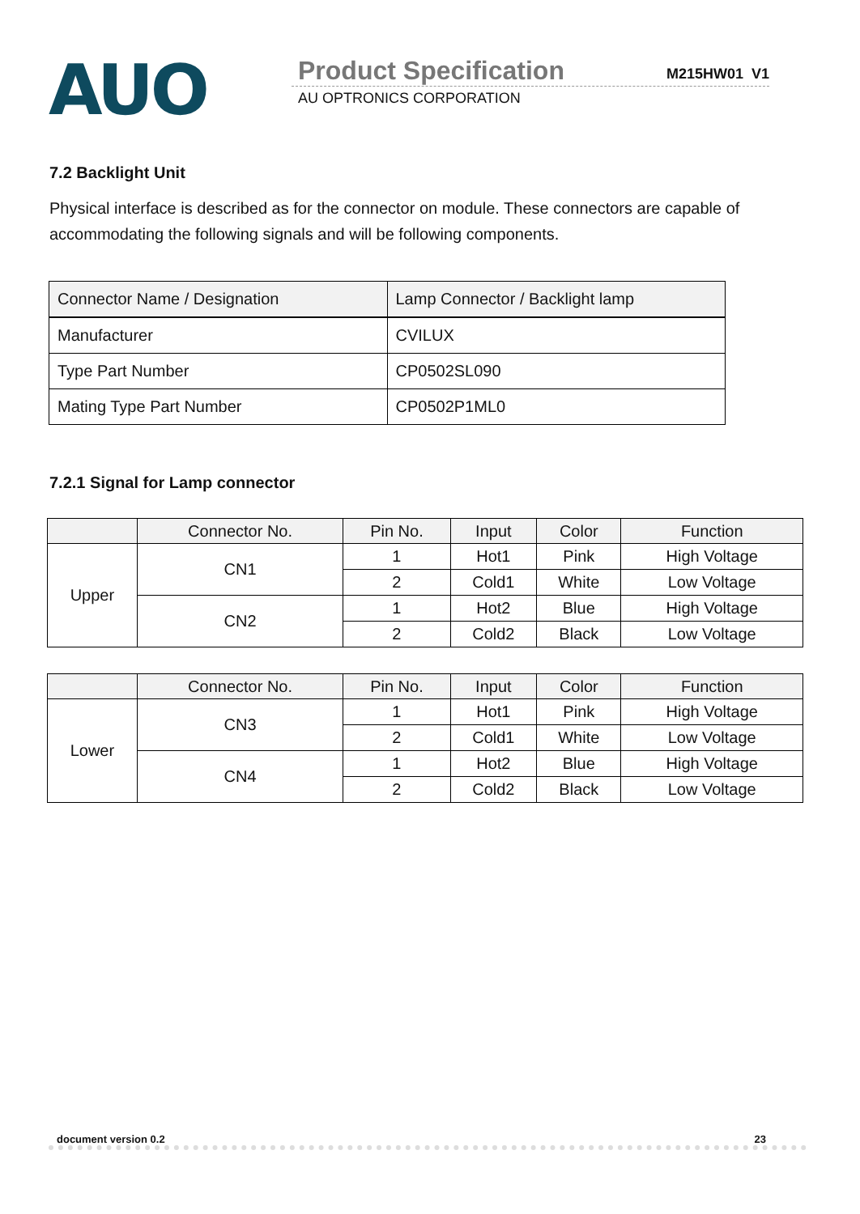AUO
Product Specification
M215HW01 V1
AU OPTRONICS CORPORATION
7.2 Backlight Unit
Physical interface is described as for the connector on module. These connectors are capable of accommodating the following signals and will be following components.
| Connector Name / Designation | Lamp Connector / Backlight lamp |
| Manufacturer | CVILUX |
| Type Part Number | CP0502SL090 |
| Mating Type Part Number | CP0502P1ML0 |
7.2.1 Signal for Lamp connector
| | Connector No. | Pin No. | Input | Color | Function |
| --- | --- | --- | --- | --- | --- |
| Upper | CN1 | 1 | Hot1 | Pink | High Voltage |
| | | 2 | Cold1 | White | Low Voltage |
| | CN2 | 1 | Hot2 | Blue | High Voltage |
| | | 2 | Cold2 | Black | Low Voltage |
| | Connector No. | Pin No. | Input | Color | Function |
| --- | --- | --- | --- | --- | --- |
| Lower | CN3 | 1 | Hot1 | Pink | High Voltage |
| | | 2 | Cold1 | White | Low Voltage |
| | CN4 | 1 | Hot2 | Blue | High Voltage |
| | | 2 | Cold2 | Black | Low Voltage |
document version 0.2 23